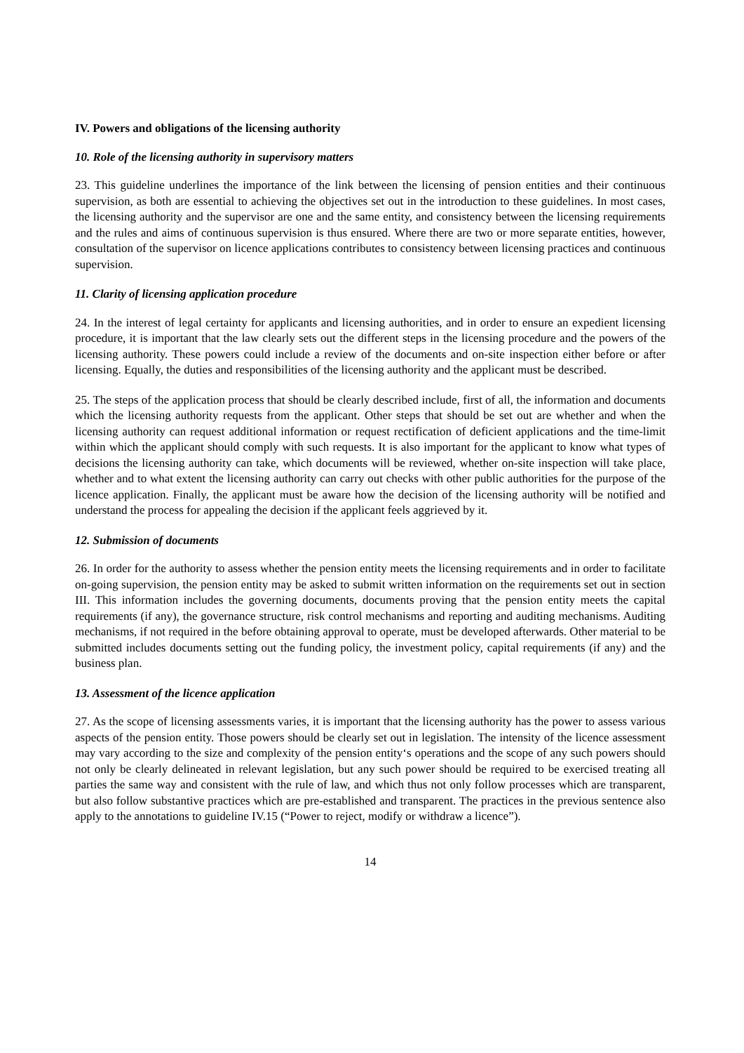IV. Powers and obligations of the licensing authority
10. Role of the licensing authority in supervisory matters
23. This guideline underlines the importance of the link between the licensing of pension entities and their continuous supervision, as both are essential to achieving the objectives set out in the introduction to these guidelines. In most cases, the licensing authority and the supervisor are one and the same entity, and consistency between the licensing requirements and the rules and aims of continuous supervision is thus ensured. Where there are two or more separate entities, however, consultation of the supervisor on licence applications contributes to consistency between licensing practices and continuous supervision.
11. Clarity of licensing application procedure
24. In the interest of legal certainty for applicants and licensing authorities, and in order to ensure an expedient licensing procedure, it is important that the law clearly sets out the different steps in the licensing procedure and the powers of the licensing authority. These powers could include a review of the documents and on-site inspection either before or after licensing. Equally, the duties and responsibilities of the licensing authority and the applicant must be described.
25. The steps of the application process that should be clearly described include, first of all, the information and documents which the licensing authority requests from the applicant. Other steps that should be set out are whether and when the licensing authority can request additional information or request rectification of deficient applications and the time-limit within which the applicant should comply with such requests. It is also important for the applicant to know what types of decisions the licensing authority can take, which documents will be reviewed, whether on-site inspection will take place, whether and to what extent the licensing authority can carry out checks with other public authorities for the purpose of the licence application. Finally, the applicant must be aware how the decision of the licensing authority will be notified and understand the process for appealing the decision if the applicant feels aggrieved by it.
12. Submission of documents
26. In order for the authority to assess whether the pension entity meets the licensing requirements and in order to facilitate on-going supervision, the pension entity may be asked to submit written information on the requirements set out in section III. This information includes the governing documents, documents proving that the pension entity meets the capital requirements (if any), the governance structure, risk control mechanisms and reporting and auditing mechanisms. Auditing mechanisms, if not required in the before obtaining approval to operate, must be developed afterwards. Other material to be submitted includes documents setting out the funding policy, the investment policy, capital requirements (if any) and the business plan.
13. Assessment of the licence application
27. As the scope of licensing assessments varies, it is important that the licensing authority has the power to assess various aspects of the pension entity. Those powers should be clearly set out in legislation. The intensity of the licence assessment may vary according to the size and complexity of the pension entity‘s operations and the scope of any such powers should not only be clearly delineated in relevant legislation, but any such power should be required to be exercised treating all parties the same way and consistent with the rule of law, and which thus not only follow processes which are transparent, but also follow substantive practices which are pre-established and transparent. The practices in the previous sentence also apply to the annotations to guideline IV.15 (“Power to reject, modify or withdraw a licence”).
14